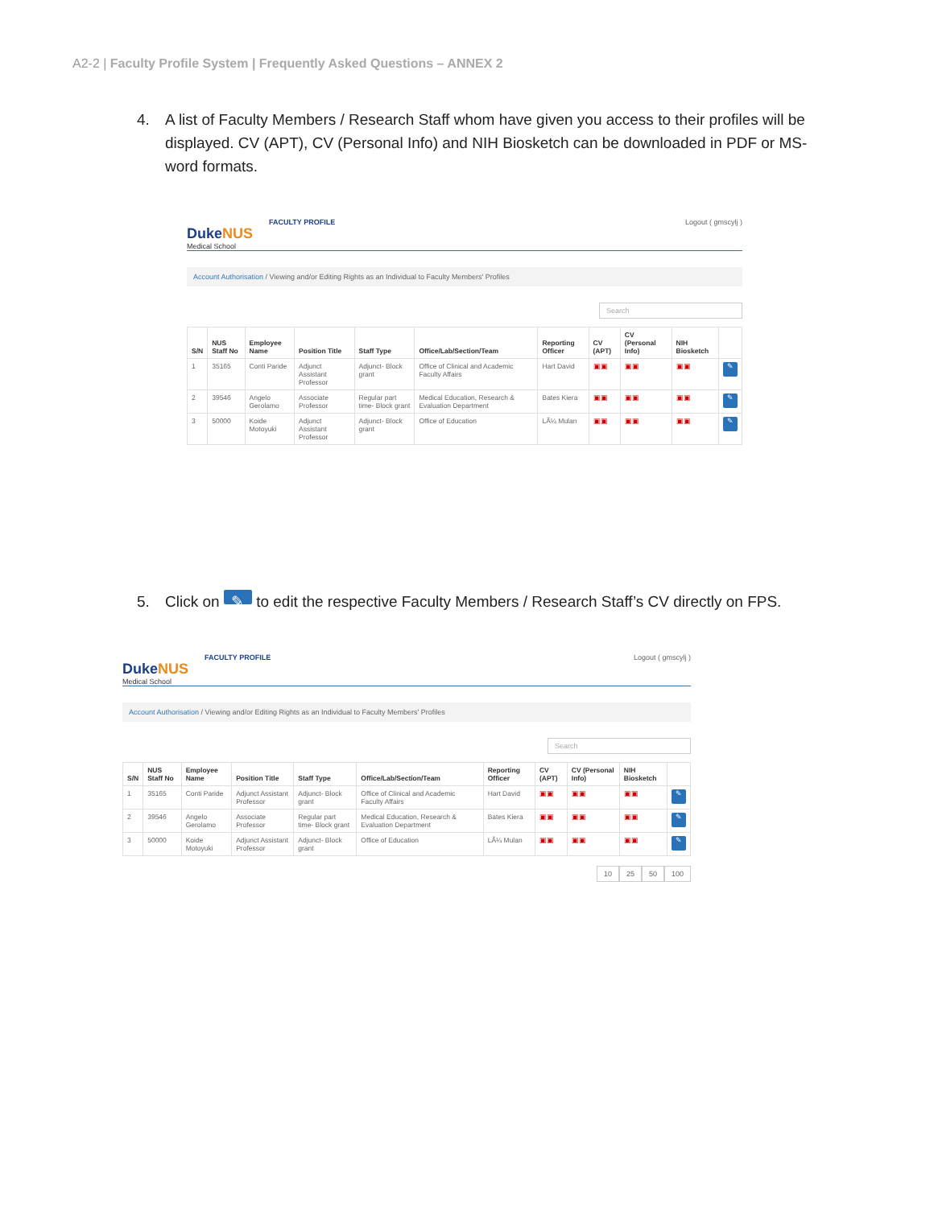A2-2 | Faculty Profile System | Frequently Asked Questions – ANNEX 2
4. A list of Faculty Members / Research Staff whom have given you access to their profiles will be displayed. CV (APT), CV (Personal Info) and NIH Biosketch can be downloaded in PDF or MS-word formats.
DukeNUS
Medical School
FACULTY PROFILE
Logout ( gmscylj )
Account Authorisation / Viewing and/or Editing Rights as an Individual to Faculty Members' Profiles
Search
| S/N | NUS Staff No | Employee Name | Position Title | Staff Type | Office/Lab/Section/Team | Reporting Officer | CV (APT) | CV (Personal Info) | NIH Biosketch | |
| --- | --- | --- | --- | --- | --- | --- | --- | --- | --- | --- |
| 1 | 35165 | Conti Paride | Adjunct Assistant Professor | Adjunct- Block grant | Office of Clinical and Academic Faculty Affairs | Hart David | ▣▣ | ▣▣ | ▣▣ | ✎ |
| 2 | 39546 | Angelo Gerolamo | Associate Professor | Regular part time- Block grant | Medical Education, Research & Evaluation Department | Bates Kiera | ▣▣ | ▣▣ | ▣▣ | ✎ |
| 3 | 50000 | Koide Motoyuki | Adjunct Assistant Professor | Adjunct- Block grant | Office of Education | LÃ¼ Mulan | ▣▣ | ▣▣ | ▣▣ | ✎ |
5. Click on ✎ to edit the respective Faculty Members / Research Staff’s CV directly on FPS.
DukeNUS
Medical School
FACULTY PROFILE
Logout ( gmscylj )
Account Authorisation / Viewing and/or Editing Rights as an Individual to Faculty Members' Profiles
Search
| S/N | NUS Staff No | Employee Name | Position Title | Staff Type | Office/Lab/Section/Team | Reporting Officer | CV (APT) | CV (Personal Info) | NIH Biosketch | |
| --- | --- | --- | --- | --- | --- | --- | --- | --- | --- | --- |
| 1 | 35165 | Conti Paride | Adjunct Assistant Professor | Adjunct- Block grant | Office of Clinical and Academic Faculty Affairs | Hart David | ▣▣ | ▣▣ | ▣▣ | ✎ |
| 2 | 39546 | Angelo Gerolamo | Associate Professor | Regular part time- Block grant | Medical Education, Research & Evaluation Department | Bates Kiera | ▣▣ | ▣▣ | ▣▣ | ✎ |
| 3 | 50000 | Koide Motoyuki | Adjunct Assistant Professor | Adjunct- Block grant | Office of Education | LÃ¼ Mulan | ▣▣ | ▣▣ | ▣▣ | ✎ |
10 25 50 100